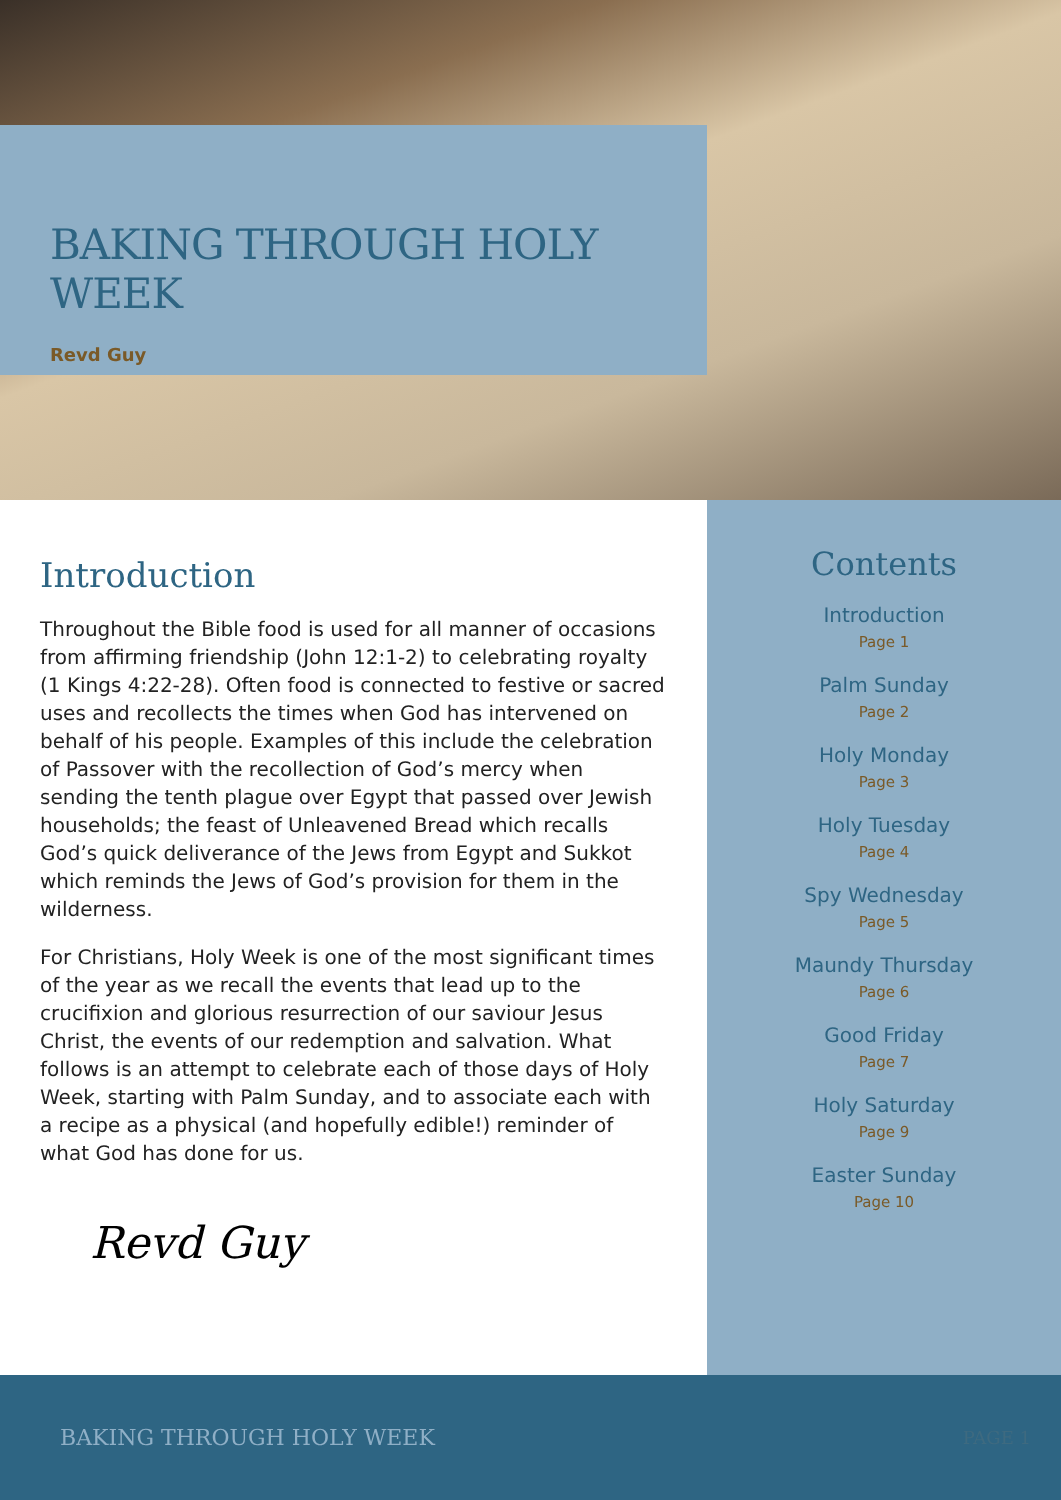BAKING THROUGH HOLY WEEK
Revd Guy
Introduction
Throughout the Bible food is used for all manner of occasions from affirming friendship (John 12:1-2) to celebrating royalty (1 Kings 4:22-28). Often food is connected to festive or sacred uses and recollects the times when God has intervened on behalf of his people. Examples of this include the celebration of Passover with the recollection of God’s mercy when sending the tenth plague over Egypt that passed over Jewish households; the feast of Unleavened Bread which recalls God’s quick deliverance of the Jews from Egypt and Sukkot which reminds the Jews of God’s provision for them in the wilderness.
For Christians, Holy Week is one of the most significant times of the year as we recall the events that lead up to the crucifixion and glorious resurrection of our saviour Jesus Christ, the events of our redemption and salvation. What follows is an attempt to celebrate each of those days of Holy Week, starting with Palm Sunday, and to associate each with a recipe as a physical (and hopefully edible!) reminder of what God has done for us.
Revd Guy
Contents
Introduction
Page 1
Palm Sunday
Page 2
Holy Monday
Page 3
Holy Tuesday
Page 4
Spy Wednesday
Page 5
Maundy Thursday
Page 6
Good Friday
Page 7
Holy Saturday
Page 9
Easter Sunday
Page 10
BAKING THROUGH HOLY WEEK PAGE 1